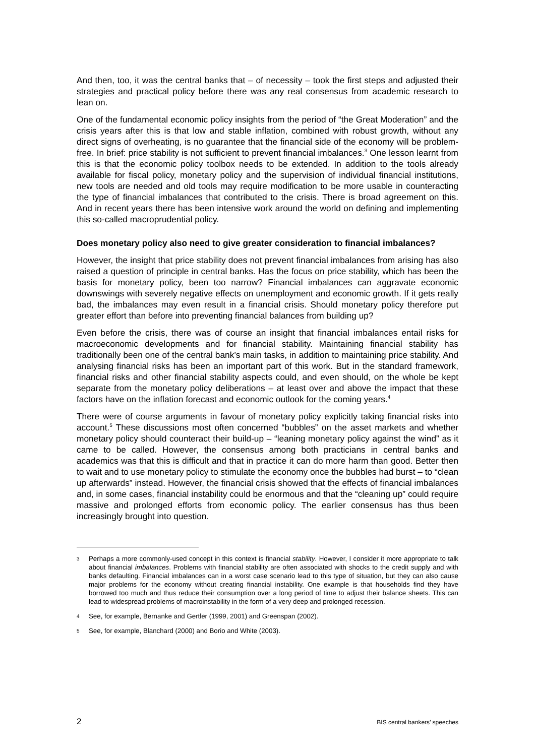And then, too, it was the central banks that – of necessity – took the first steps and adjusted their strategies and practical policy before there was any real consensus from academic research to lean on.
One of the fundamental economic policy insights from the period of “the Great Moderation” and the crisis years after this is that low and stable inflation, combined with robust growth, without any direct signs of overheating, is no guarantee that the financial side of the economy will be problem-free. In brief: price stability is not sufficient to prevent financial imbalances.<sup>3</sup> One lesson learnt from this is that the economic policy toolbox needs to be extended. In addition to the tools already available for fiscal policy, monetary policy and the supervision of individual financial institutions, new tools are needed and old tools may require modification to be more usable in counteracting the type of financial imbalances that contributed to the crisis. There is broad agreement on this. And in recent years there has been intensive work around the world on defining and implementing this so-called macroprudential policy.
Does monetary policy also need to give greater consideration to financial imbalances?
However, the insight that price stability does not prevent financial imbalances from arising has also raised a question of principle in central banks. Has the focus on price stability, which has been the basis for monetary policy, been too narrow? Financial imbalances can aggravate economic downswings with severely negative effects on unemployment and economic growth. If it gets really bad, the imbalances may even result in a financial crisis. Should monetary policy therefore put greater effort than before into preventing financial balances from building up?
Even before the crisis, there was of course an insight that financial imbalances entail risks for macroeconomic developments and for financial stability. Maintaining financial stability has traditionally been one of the central bank’s main tasks, in addition to maintaining price stability. And analysing financial risks has been an important part of this work. But in the standard framework, financial risks and other financial stability aspects could, and even should, on the whole be kept separate from the monetary policy deliberations – at least over and above the impact that these factors have on the inflation forecast and economic outlook for the coming years.<sup>4</sup>
There were of course arguments in favour of monetary policy explicitly taking financial risks into account.<sup>5</sup> These discussions most often concerned “bubbles” on the asset markets and whether monetary policy should counteract their build-up – “leaning monetary policy against the wind” as it came to be called. However, the consensus among both practicians in central banks and academics was that this is difficult and that in practice it can do more harm than good. Better then to wait and to use monetary policy to stimulate the economy once the bubbles had burst – to “clean up afterwards” instead. However, the financial crisis showed that the effects of financial imbalances and, in some cases, financial instability could be enormous and that the “cleaning up” could require massive and prolonged efforts from economic policy. The earlier consensus has thus been increasingly brought into question.
3 Perhaps a more commonly-used concept in this context is financial stability. However, I consider it more appropriate to talk about financial imbalances. Problems with financial stability are often associated with shocks to the credit supply and with banks defaulting. Financial imbalances can in a worst case scenario lead to this type of situation, but they can also cause major problems for the economy without creating financial instability. One example is that households find they have borrowed too much and thus reduce their consumption over a long period of time to adjust their balance sheets. This can lead to widespread problems of macroinstability in the form of a very deep and prolonged recession.
4 See, for example, Bernanke and Gertler (1999, 2001) and Greenspan (2002).
5 See, for example, Blanchard (2000) and Borio and White (2003).
2 BIS central bankers’ speeches